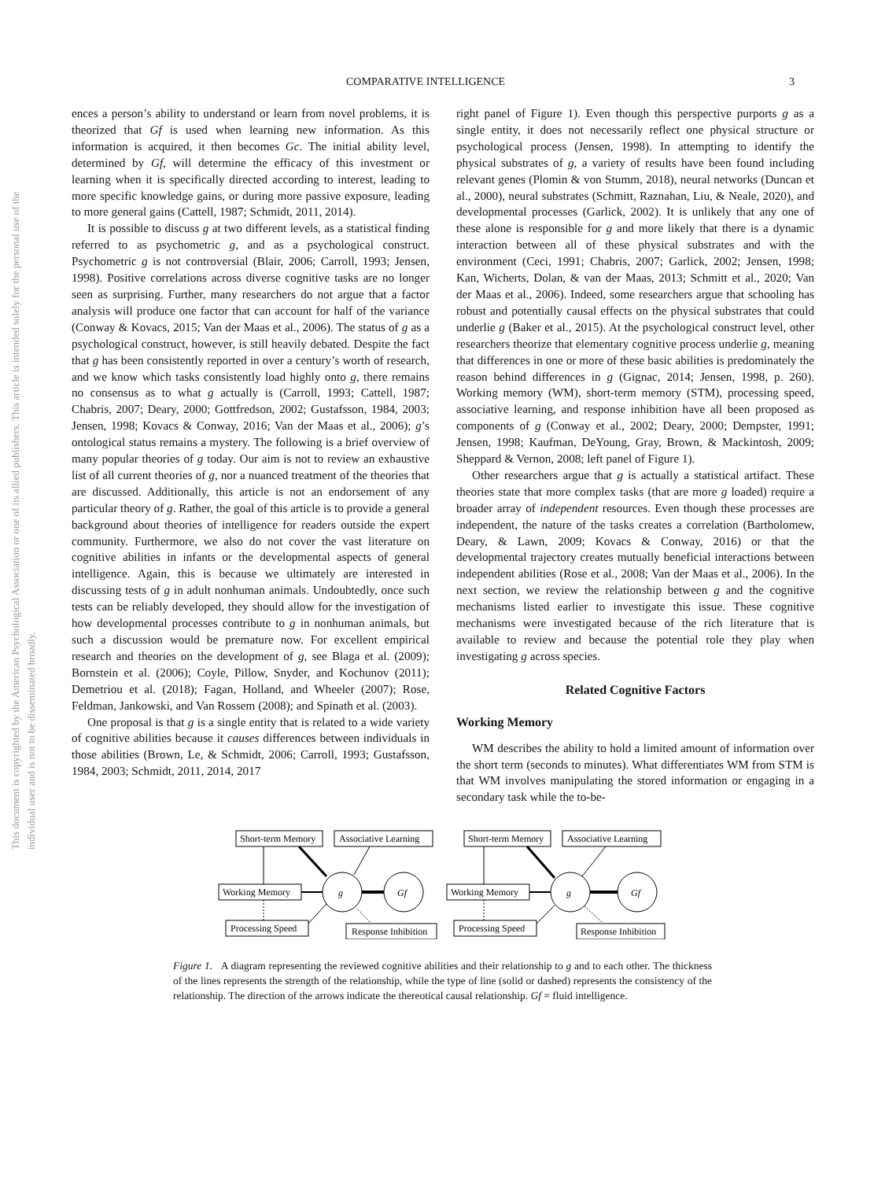COMPARATIVE INTELLIGENCE 3
This document is copyrighted by the American Psychological Association or one of its allied publishers. This article is intended solely for the personal use of the individual user and is not to be disseminated broadly.
ences a person’s ability to understand or learn from novel problems, it is theorized that Gf is used when learning new information. As this information is acquired, it then becomes Gc. The initial ability level, determined by Gf, will determine the efficacy of this investment or learning when it is specifically directed according to interest, leading to more specific knowledge gains, or during more passive exposure, leading to more general gains (Cattell, 1987; Schmidt, 2011, 2014).
It is possible to discuss g at two different levels, as a statistical finding referred to as psychometric g, and as a psychological construct. Psychometric g is not controversial (Blair, 2006; Carroll, 1993; Jensen, 1998). Positive correlations across diverse cognitive tasks are no longer seen as surprising. Further, many researchers do not argue that a factor analysis will produce one factor that can account for half of the variance (Conway & Kovacs, 2015; Van der Maas et al., 2006). The status of g as a psychological construct, however, is still heavily debated. Despite the fact that g has been consistently reported in over a century’s worth of research, and we know which tasks consistently load highly onto g, there remains no consensus as to what g actually is (Carroll, 1993; Cattell, 1987; Chabris, 2007; Deary, 2000; Gottfredson, 2002; Gustafsson, 1984, 2003; Jensen, 1998; Kovacs & Conway, 2016; Van der Maas et al., 2006); g’s ontological status remains a mystery. The following is a brief overview of many popular theories of g today. Our aim is not to review an exhaustive list of all current theories of g, nor a nuanced treatment of the theories that are discussed. Additionally, this article is not an endorsement of any particular theory of g. Rather, the goal of this article is to provide a general background about theories of intelligence for readers outside the expert community. Furthermore, we also do not cover the vast literature on cognitive abilities in infants or the developmental aspects of general intelligence. Again, this is because we ultimately are interested in discussing tests of g in adult nonhuman animals. Undoubtedly, once such tests can be reliably developed, they should allow for the investigation of how developmental processes contribute to g in nonhuman animals, but such a discussion would be premature now. For excellent empirical research and theories on the development of g, see Blaga et al. (2009); Bornstein et al. (2006); Coyle, Pillow, Snyder, and Kochunov (2011); Demetriou et al. (2018); Fagan, Holland, and Wheeler (2007); Rose, Feldman, Jankowski, and Van Rossem (2008); and Spinath et al. (2003).
One proposal is that g is a single entity that is related to a wide variety of cognitive abilities because it causes differences between individuals in those abilities (Brown, Le, & Schmidt, 2006; Carroll, 1993; Gustafsson, 1984, 2003; Schmidt, 2011, 2014, 2017
right panel of Figure 1). Even though this perspective purports g as a single entity, it does not necessarily reflect one physical structure or psychological process (Jensen, 1998). In attempting to identify the physical substrates of g, a variety of results have been found including relevant genes (Plomin & von Stumm, 2018), neural networks (Duncan et al., 2000), neural substrates (Schmitt, Raznahan, Liu, & Neale, 2020), and developmental processes (Garlick, 2002). It is unlikely that any one of these alone is responsible for g and more likely that there is a dynamic interaction between all of these physical substrates and with the environment (Ceci, 1991; Chabris, 2007; Garlick, 2002; Jensen, 1998; Kan, Wicherts, Dolan, & van der Maas, 2013; Schmitt et al., 2020; Van der Maas et al., 2006). Indeed, some researchers argue that schooling has robust and potentially causal effects on the physical substrates that could underlie g (Baker et al., 2015). At the psychological construct level, other researchers theorize that elementary cognitive process underlie g, meaning that differences in one or more of these basic abilities is predominately the reason behind differences in g (Gignac, 2014; Jensen, 1998, p. 260). Working memory (WM), short-term memory (STM), processing speed, associative learning, and response inhibition have all been proposed as components of g (Conway et al., 2002; Deary, 2000; Dempster, 1991; Jensen, 1998; Kaufman, DeYoung, Gray, Brown, & Mackintosh, 2009; Sheppard & Vernon, 2008; left panel of Figure 1).
Other researchers argue that g is actually a statistical artifact. These theories state that more complex tasks (that are more g loaded) require a broader array of independent resources. Even though these processes are independent, the nature of the tasks creates a correlation (Bartholomew, Deary, & Lawn, 2009; Kovacs & Conway, 2016) or that the developmental trajectory creates mutually beneficial interactions between independent abilities (Rose et al., 2008; Van der Maas et al., 2006). In the next section, we review the relationship between g and the cognitive mechanisms listed earlier to investigate this issue. These cognitive mechanisms were investigated because of the rich literature that is available to review and because the potential role they play when investigating g across species.
Related Cognitive Factors
Working Memory
WM describes the ability to hold a limited amount of information over the short term (seconds to minutes). What differentiates WM from STM is that WM involves manipulating the stored information or engaging in a secondary task while the to-be-
Short-term Memory
Associative Learning
Working Memory
g
Gf
Processing Speed
Response Inhibition
Short-term Memory
Associative Learning
Working Memory
g
Gf
Processing Speed
Response Inhibition
Figure 1. A diagram representing the reviewed cognitive abilities and their relationship to g and to each other. The thickness of the lines represents the strength of the relationship, while the type of line (solid or dashed) represents the consistency of the relationship. The direction of the arrows indicate the thereotical causal relationship. Gf = fluid intelligence.